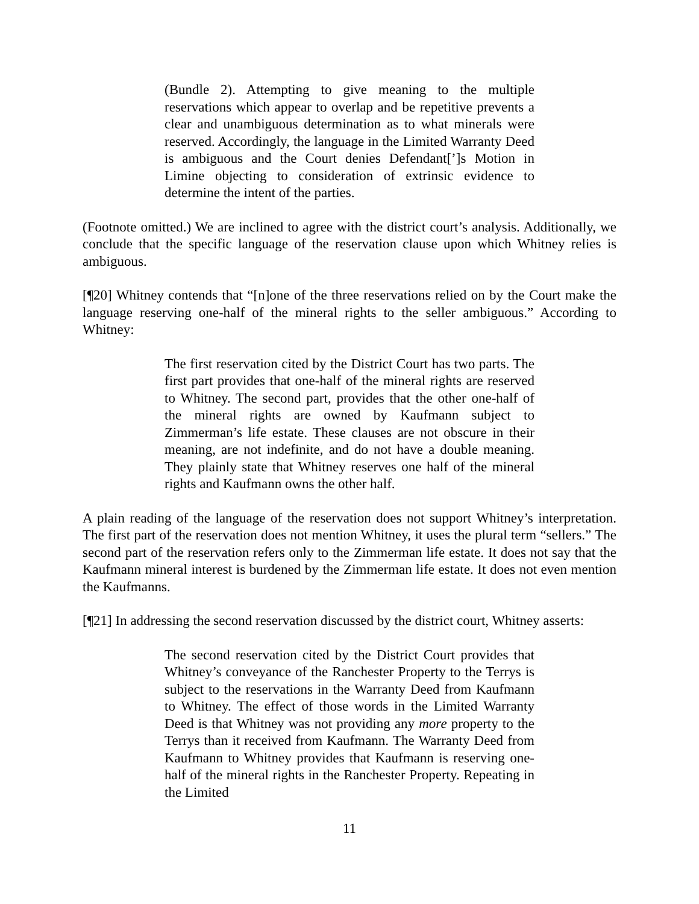(Bundle 2). Attempting to give meaning to the multiple reservations which appear to overlap and be repetitive prevents a clear and unambiguous determination as to what minerals were reserved. Accordingly, the language in the Limited Warranty Deed is ambiguous and the Court denies Defendant[’]s Motion in Limine objecting to consideration of extrinsic evidence to determine the intent of the parties.
(Footnote omitted.) We are inclined to agree with the district court’s analysis. Additionally, we conclude that the specific language of the reservation clause upon which Whitney relies is ambiguous.
[¶20] Whitney contends that “[n]one of the three reservations relied on by the Court make the language reserving one-half of the mineral rights to the seller ambiguous.” According to Whitney:
The first reservation cited by the District Court has two parts. The first part provides that one-half of the mineral rights are reserved to Whitney. The second part, provides that the other one-half of the mineral rights are owned by Kaufmann subject to Zimmerman’s life estate. These clauses are not obscure in their meaning, are not indefinite, and do not have a double meaning. They plainly state that Whitney reserves one half of the mineral rights and Kaufmann owns the other half.
A plain reading of the language of the reservation does not support Whitney’s interpretation. The first part of the reservation does not mention Whitney, it uses the plural term “sellers.” The second part of the reservation refers only to the Zimmerman life estate. It does not say that the Kaufmann mineral interest is burdened by the Zimmerman life estate. It does not even mention the Kaufmanns.
[¶21] In addressing the second reservation discussed by the district court, Whitney asserts:
The second reservation cited by the District Court provides that Whitney’s conveyance of the Ranchester Property to the Terrys is subject to the reservations in the Warranty Deed from Kaufmann to Whitney. The effect of those words in the Limited Warranty Deed is that Whitney was not providing any more property to the Terrys than it received from Kaufmann. The Warranty Deed from Kaufmann to Whitney provides that Kaufmann is reserving one-half of the mineral rights in the Ranchester Property. Repeating in the Limited
11